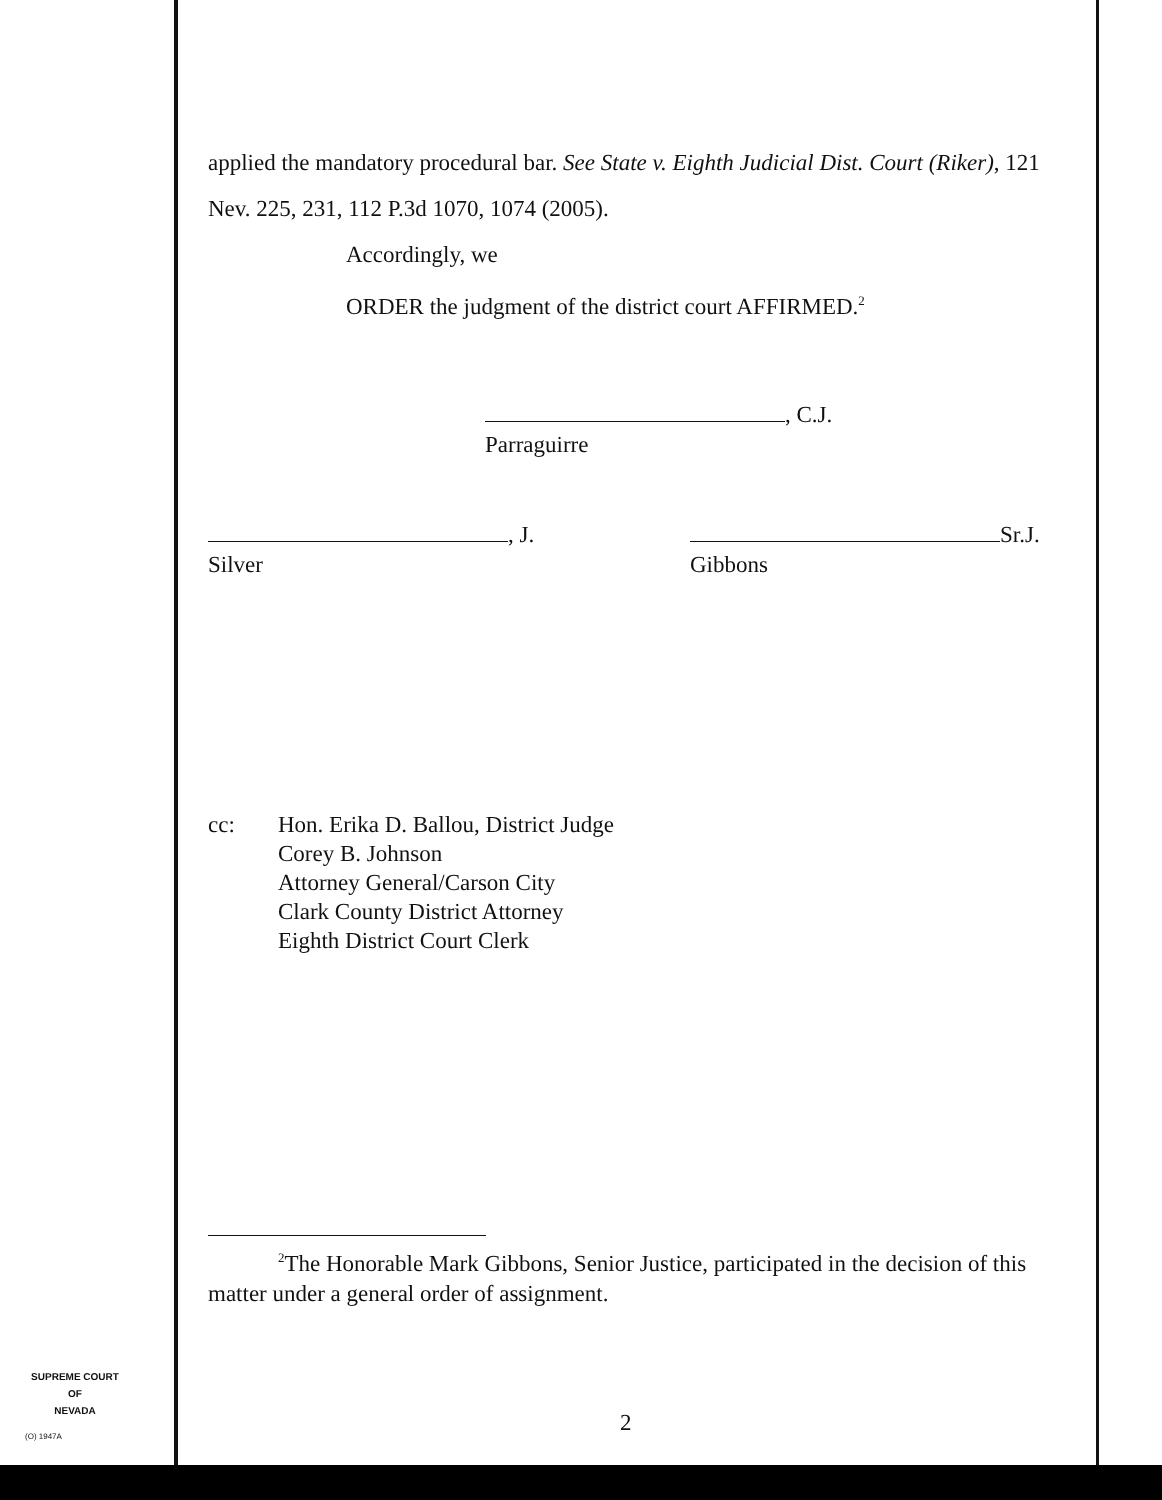applied the mandatory procedural bar. See State v. Eighth Judicial Dist. Court (Riker), 121 Nev. 225, 231, 112 P.3d 1070, 1074 (2005).
Accordingly, we
ORDER the judgment of the district court AFFIRMED.<sup>2</sup>
, C.J.
Parraguirre
, J.
Silver
Sr.J.
Gibbons
cc: Hon. Erika D. Ballou, District Judge
Corey B. Johnson
Attorney General/Carson City
Clark County District Attorney
Eighth District Court Clerk
<sup>2</sup> The Honorable Mark Gibbons, Senior Justice, participated in the decision of this matter under a general order of assignment.
2
SUPREME COURT
OF
NEVADA
(O) 1947A